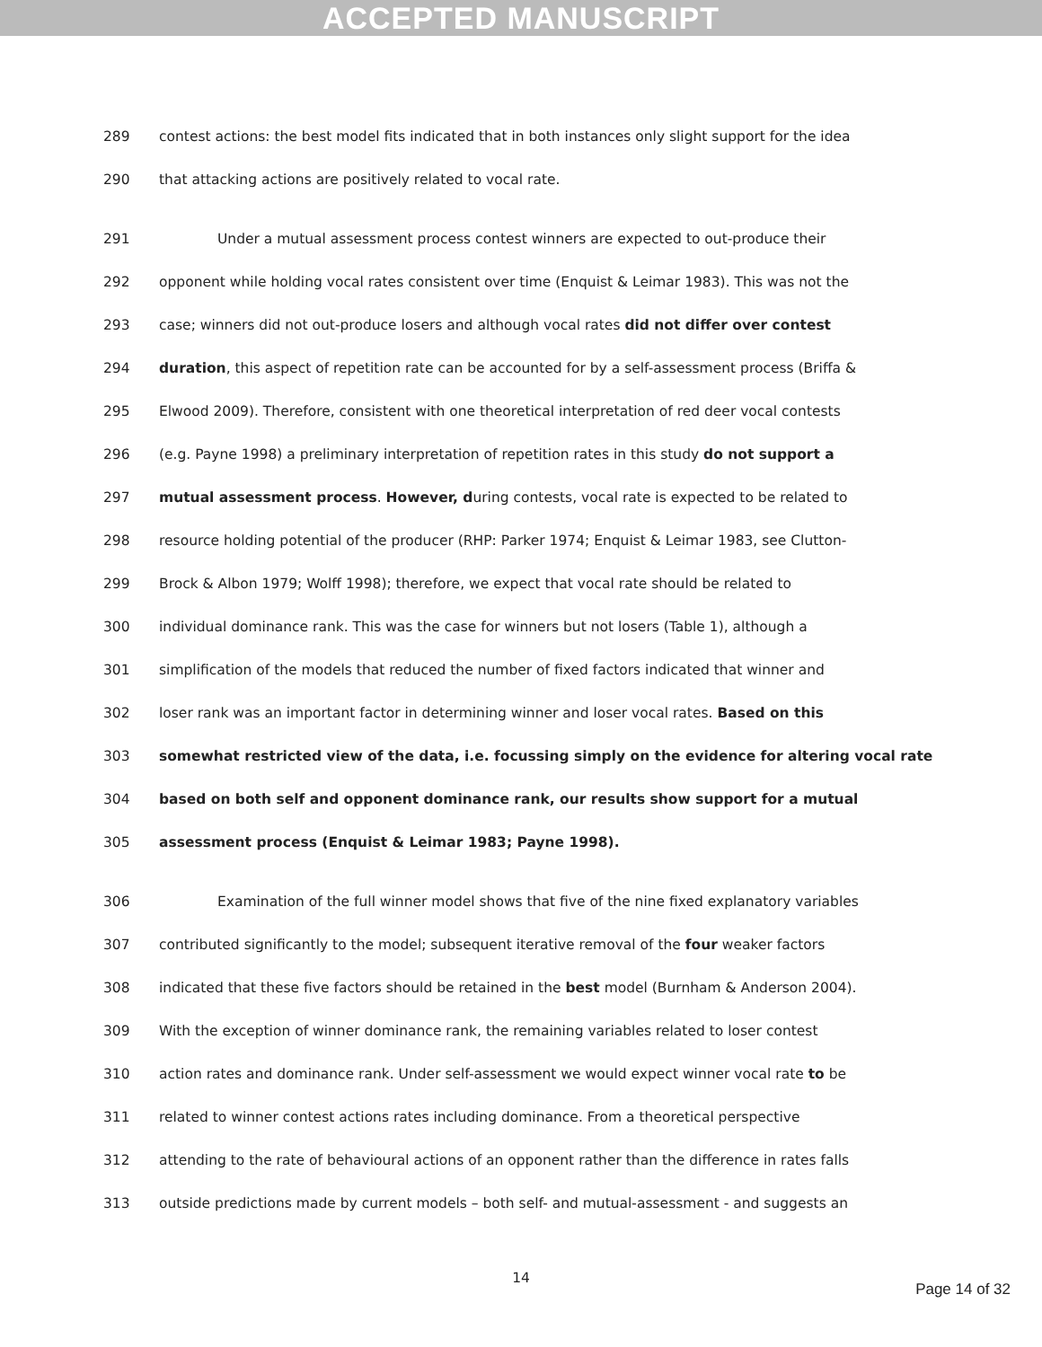ACCEPTED MANUSCRIPT
289 contest actions: the best model fits indicated that in both instances only slight support for the idea
290 that attacking actions are positively related to vocal rate.
291 Under a mutual assessment process contest winners are expected to out-produce their
292 opponent while holding vocal rates consistent over time (Enquist & Leimar 1983). This was not the
293 case; winners did not out-produce losers and although vocal rates did not differ over contest
294 duration, this aspect of repetition rate can be accounted for by a self-assessment process (Briffa &
295 Elwood 2009). Therefore, consistent with one theoretical interpretation of red deer vocal contests
296 (e.g. Payne 1998) a preliminary interpretation of repetition rates in this study do not support a
297 mutual assessment process. However, during contests, vocal rate is expected to be related to
298 resource holding potential of the producer (RHP: Parker 1974; Enquist & Leimar 1983, see Clutton-
299 Brock & Albon 1979; Wolff 1998); therefore, we expect that vocal rate should be related to
300 individual dominance rank. This was the case for winners but not losers (Table 1), although a
301 simplification of the models that reduced the number of fixed factors indicated that winner and
302 loser rank was an important factor in determining winner and loser vocal rates. Based on this
303 somewhat restricted view of the data, i.e. focussing simply on the evidence for altering vocal rate
304 based on both self and opponent dominance rank, our results show support for a mutual
305 assessment process (Enquist & Leimar 1983; Payne 1998).
306 Examination of the full winner model shows that five of the nine fixed explanatory variables
307 contributed significantly to the model; subsequent iterative removal of the four weaker factors
308 indicated that these five factors should be retained in the best model (Burnham & Anderson 2004).
309 With the exception of winner dominance rank, the remaining variables related to loser contest
310 action rates and dominance rank. Under self-assessment we would expect winner vocal rate to be
311 related to winner contest actions rates including dominance. From a theoretical perspective
312 attending to the rate of behavioural actions of an opponent rather than the difference in rates falls
313 outside predictions made by current models – both self- and mutual-assessment - and suggests an
14
Page 14 of 32